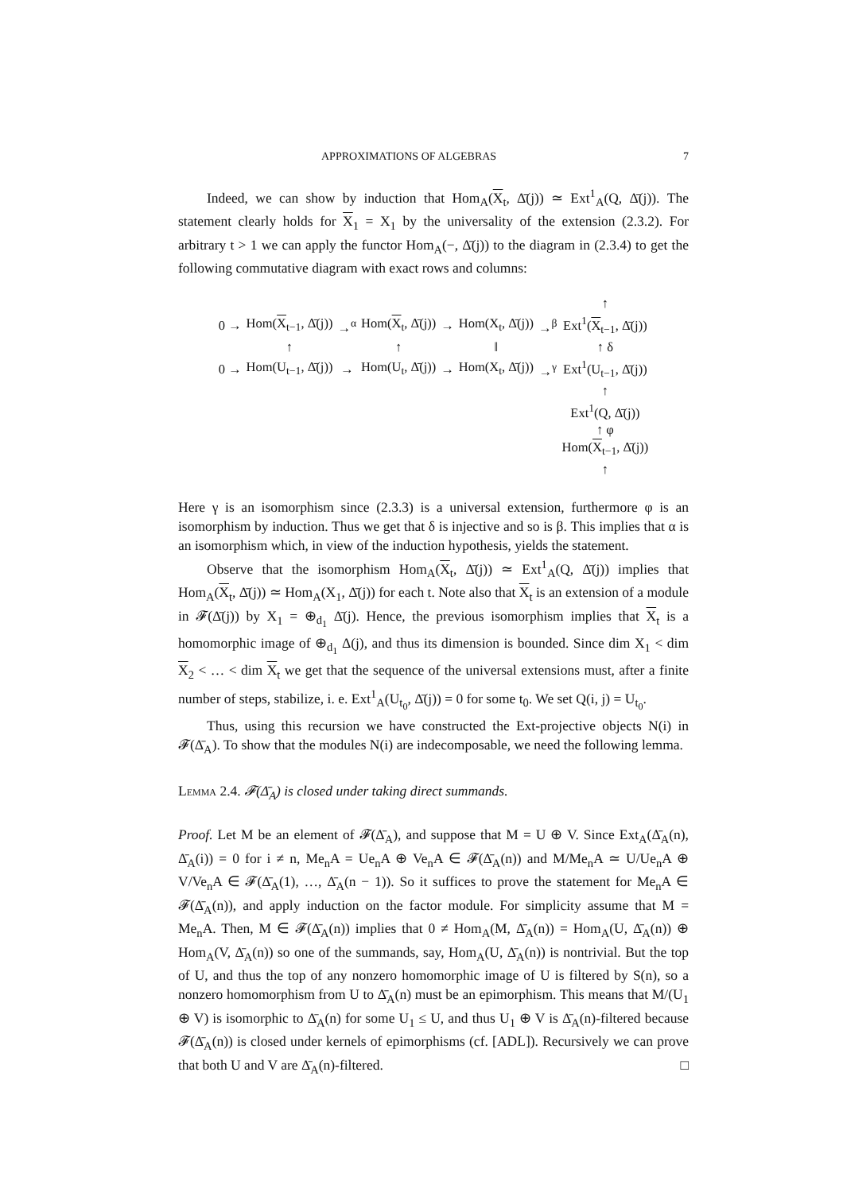APPROXIMATIONS OF ALGEBRAS 7
Indeed, we can show by induction that Hom<sub>A</sub>(X<sub>t</sub>, Δ̄(j)) ≃ Ext<sup>1</sup><sub>A</sub>(Q, Δ̄(j)). The statement clearly holds for X<sub>1</sub> = X<sub>1</sub> by the universality of the extension (2.3.2). For arbitrary t > 1 we can apply the functor Hom<sub>A</sub>(−, Δ̄(j)) to the diagram in (2.3.4) to get the following commutative diagram with exact rows and columns:
| | | | | | | | ↑ |
| 0 → | Hom( X<sub>t−1</sub>, Δ̄(j)) | →<sup>α</sup> | Hom( X<sub>t</sub>, Δ̄(j)) | → | Hom(X<sub>t</sub>, Δ̄(j)) | →<sup>β</sup> | Ext<sup>1</sup>( X<sub>t−1</sub>, Δ̄(j)) |
| | ↑ | | ↑ | | ‖ | | ↑ δ |
| 0 → | Hom(U<sub>t−1</sub>, Δ̄(j)) | → | Hom(U<sub>t</sub>, Δ̄(j)) | → | Hom(X<sub>t</sub>, Δ̄(j)) | →<sup>γ</sup> | Ext<sup>1</sup>(U<sub>t−1</sub>, Δ̄(j)) |
| | | | | | | | ↑ |
| | | | | | | | Ext<sup>1</sup>(Q, Δ̄(j)) |
| | | | | | | | ↑ φ |
| | | | | | | | Hom( X<sub>t−1</sub>, Δ̄(j)) |
| | | | | | | | ↑ |
Here γ is an isomorphism since (2.3.3) is a universal extension, furthermore φ is an isomorphism by induction. Thus we get that δ is injective and so is β. This implies that α is an isomorphism which, in view of the induction hypothesis, yields the statement.
Observe that the isomorphism Hom<sub>A</sub>(X<sub>t</sub>, Δ̄(j)) ≃ Ext<sup>1</sup><sub>A</sub>(Q, Δ̄(j)) implies that Hom<sub>A</sub>(X<sub>t</sub>, Δ̄(j)) ≃ Hom<sub>A</sub>(X<sub>1</sub>, Δ̄(j)) for each t. Note also that X<sub>t</sub> is an extension of a module in 𝓕(Δ̄(j)) by X<sub>1</sub> = ⊕<sub>d<sub>1</sub></sub> Δ̄(j). Hence, the previous isomorphism implies that X<sub>t</sub> is a homomorphic image of ⊕<sub>d<sub>1</sub></sub> Δ(j), and thus its dimension is bounded. Since dim X<sub>1</sub> < dim X<sub>2</sub> < … < dim X<sub>t</sub> we get that the sequence of the universal extensions must, after a finite number of steps, stabilize, i. e. Ext<sup>1</sup><sub>A</sub>(U<sub>t<sub>0</sub></sub>, Δ̄(j)) = 0 for some t<sub>0</sub>. We set Q(i, j) = U<sub>t<sub>0</sub></sub>.
Thus, using this recursion we have constructed the Ext-projective objects N(i) in 𝓕(Δ̄<sub>A</sub>). To show that the modules N(i) are indecomposable, we need the following lemma.
Lemma 2.4. 𝓕(Δ̄<sub>A</sub>) is closed under taking direct summands.
Proof. Let M be an element of 𝓕(Δ̄<sub>A</sub>), and suppose that M = U ⊕ V. Since Ext<sub>A</sub>(Δ̄<sub>A</sub>(n), Δ̄<sub>A</sub>(i)) = 0 for i ≠ n, Me<sub>n</sub>A = Ue<sub>n</sub>A ⊕ Ve<sub>n</sub>A ∈ 𝓕(Δ̄<sub>A</sub>(n)) and M/Me<sub>n</sub>A ≃ U/Ue<sub>n</sub>A ⊕ V/Ve<sub>n</sub>A ∈ 𝓕(Δ̄<sub>A</sub>(1), …, Δ̄<sub>A</sub>(n − 1)). So it suffices to prove the statement for Me<sub>n</sub>A ∈ 𝓕(Δ̄<sub>A</sub>(n)), and apply induction on the factor module. For simplicity assume that M = Me<sub>n</sub>A. Then, M ∈ 𝓕(Δ̄<sub>A</sub>(n)) implies that 0 ≠ Hom<sub>A</sub>(M, Δ̄<sub>A</sub>(n)) = Hom<sub>A</sub>(U, Δ̄<sub>A</sub>(n)) ⊕ Hom<sub>A</sub>(V, Δ̄<sub>A</sub>(n)) so one of the summands, say, Hom<sub>A</sub>(U, Δ̄<sub>A</sub>(n)) is nontrivial. But the top of U, and thus the top of any nonzero homomorphic image of U is filtered by S(n), so a nonzero homomorphism from U to Δ̄<sub>A</sub>(n) must be an epimorphism. This means that M/(U<sub>1</sub> ⊕ V) is isomorphic to Δ̄<sub>A</sub>(n) for some U<sub>1</sub> ≤ U, and thus U<sub>1</sub> ⊕ V is Δ̄<sub>A</sub>(n)-filtered because 𝓕(Δ̄<sub>A</sub>(n)) is closed under kernels of epimorphisms (cf. [ADL]). Recursively we can prove that both U and V are Δ̄<sub>A</sub>(n)-filtered. □